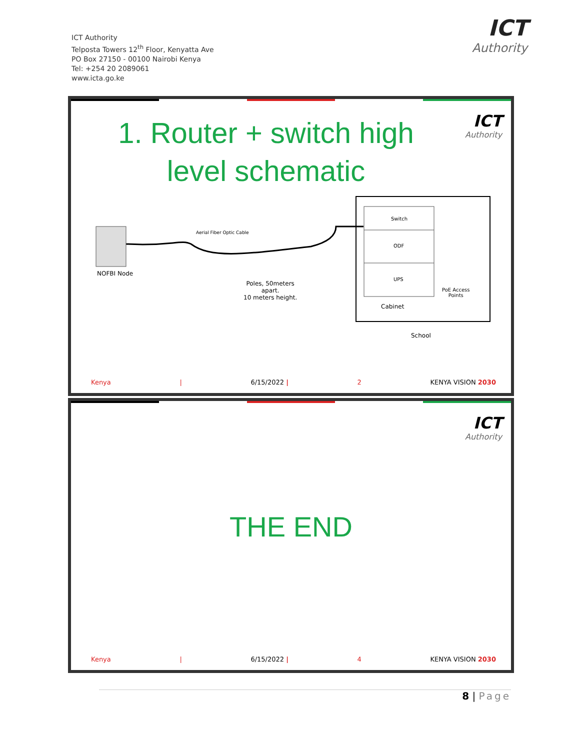ICT Authority
Telposta Towers 12<sup>th</sup> Floor, Kenyatta Ave
PO Box 27150 - 00100 Nairobi Kenya
Tel: +254 20 2089061
www.icta.go.ke
ICT
Authority
ICT
Authority
1. Router + switch high level schematic
NOFBI Node
Aerial Fiber Optic Cable
Poles, 50meters
apart.
10 meters height.
Switch
ODF
UPS
Cabinet
PoE Access
Points
School
Kenya | 6/15/2022 | 2 KENYA VISION 2030
ICT
Authority
THE END
Kenya | 6/15/2022 | 4 KENYA VISION 2030
8 | Page